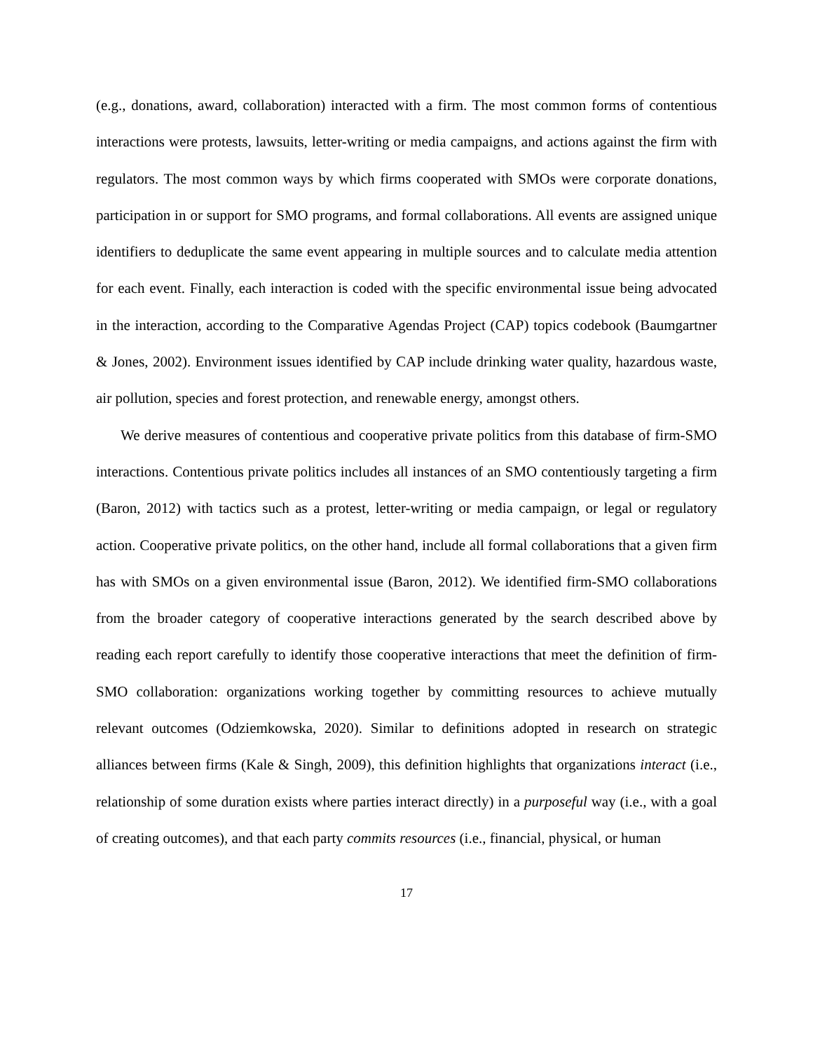(e.g., donations, award, collaboration) interacted with a firm. The most common forms of contentious interactions were protests, lawsuits, letter-writing or media campaigns, and actions against the firm with regulators. The most common ways by which firms cooperated with SMOs were corporate donations, participation in or support for SMO programs, and formal collaborations. All events are assigned unique identifiers to deduplicate the same event appearing in multiple sources and to calculate media attention for each event. Finally, each interaction is coded with the specific environmental issue being advocated in the interaction, according to the Comparative Agendas Project (CAP) topics codebook (Baumgartner & Jones, 2002). Environment issues identified by CAP include drinking water quality, hazardous waste, air pollution, species and forest protection, and renewable energy, amongst others.
We derive measures of contentious and cooperative private politics from this database of firm-SMO interactions. Contentious private politics includes all instances of an SMO contentiously targeting a firm (Baron, 2012) with tactics such as a protest, letter-writing or media campaign, or legal or regulatory action. Cooperative private politics, on the other hand, include all formal collaborations that a given firm has with SMOs on a given environmental issue (Baron, 2012). We identified firm-SMO collaborations from the broader category of cooperative interactions generated by the search described above by reading each report carefully to identify those cooperative interactions that meet the definition of firm-SMO collaboration: organizations working together by committing resources to achieve mutually relevant outcomes (Odziemkowska, 2020). Similar to definitions adopted in research on strategic alliances between firms (Kale & Singh, 2009), this definition highlights that organizations interact (i.e., relationship of some duration exists where parties interact directly) in a purposeful way (i.e., with a goal of creating outcomes), and that each party commits resources (i.e., financial, physical, or human
17